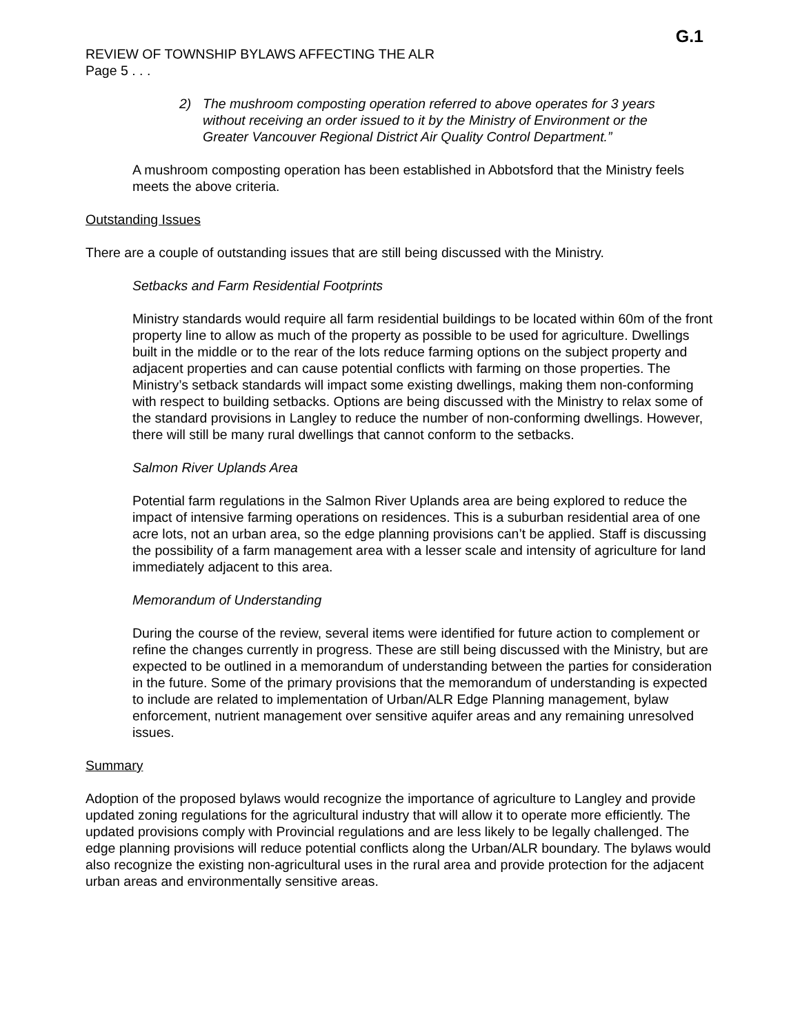G.1
REVIEW OF TOWNSHIP BYLAWS AFFECTING THE ALR
Page 5 . . .
2) The mushroom composting operation referred to above operates for 3 years without receiving an order issued to it by the Ministry of Environment or the Greater Vancouver Regional District Air Quality Control Department.”
A mushroom composting operation has been established in Abbotsford that the Ministry feels meets the above criteria.
Outstanding Issues
There are a couple of outstanding issues that are still being discussed with the Ministry.
Setbacks and Farm Residential Footprints
Ministry standards would require all farm residential buildings to be located within 60m of the front property line to allow as much of the property as possible to be used for agriculture. Dwellings built in the middle or to the rear of the lots reduce farming options on the subject property and adjacent properties and can cause potential conflicts with farming on those properties. The Ministry’s setback standards will impact some existing dwellings, making them non-conforming with respect to building setbacks. Options are being discussed with the Ministry to relax some of the standard provisions in Langley to reduce the number of non-conforming dwellings. However, there will still be many rural dwellings that cannot conform to the setbacks.
Salmon River Uplands Area
Potential farm regulations in the Salmon River Uplands area are being explored to reduce the impact of intensive farming operations on residences. This is a suburban residential area of one acre lots, not an urban area, so the edge planning provisions can’t be applied. Staff is discussing the possibility of a farm management area with a lesser scale and intensity of agriculture for land immediately adjacent to this area.
Memorandum of Understanding
During the course of the review, several items were identified for future action to complement or refine the changes currently in progress. These are still being discussed with the Ministry, but are expected to be outlined in a memorandum of understanding between the parties for consideration in the future. Some of the primary provisions that the memorandum of understanding is expected to include are related to implementation of Urban/ALR Edge Planning management, bylaw enforcement, nutrient management over sensitive aquifer areas and any remaining unresolved issues.
Summary
Adoption of the proposed bylaws would recognize the importance of agriculture to Langley and provide updated zoning regulations for the agricultural industry that will allow it to operate more efficiently. The updated provisions comply with Provincial regulations and are less likely to be legally challenged. The edge planning provisions will reduce potential conflicts along the Urban/ALR boundary. The bylaws would also recognize the existing non-agricultural uses in the rural area and provide protection for the adjacent urban areas and environmentally sensitive areas.